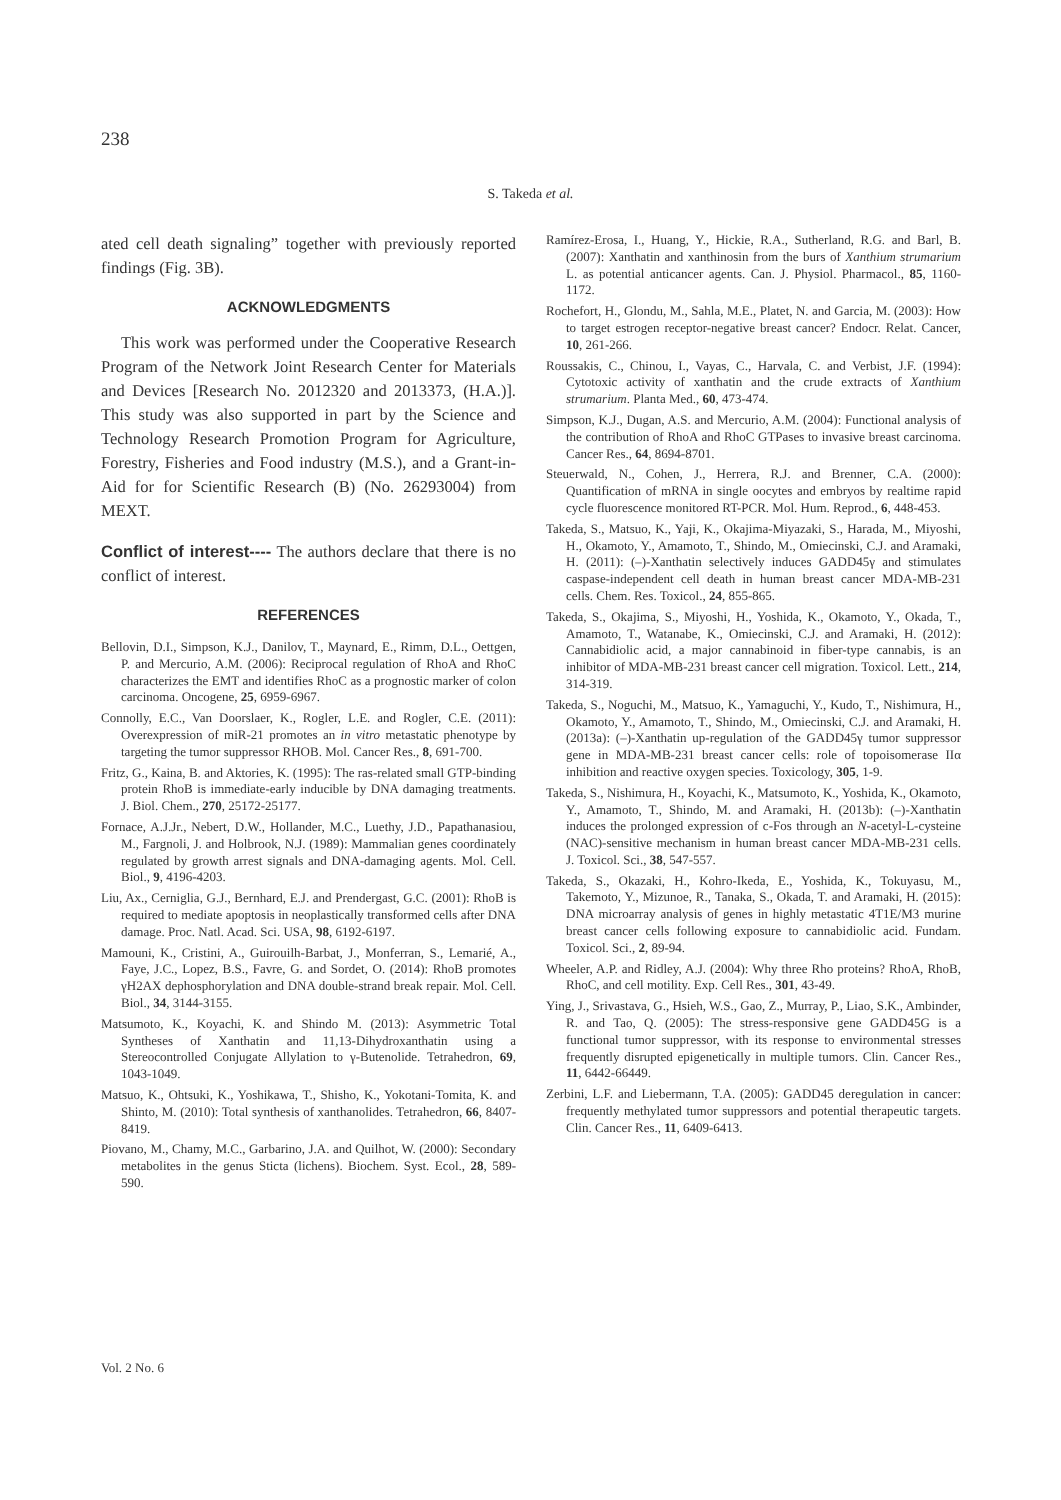238
S. Takeda et al.
ated cell death signaling” together with previously reported findings (Fig. 3B).
ACKNOWLEDGMENTS
This work was performed under the Cooperative Research Program of the Network Joint Research Center for Materials and Devices [Research No. 2012320 and 2013373, (H.A.)]. This study was also supported in part by the Science and Technology Research Promotion Program for Agriculture, Forestry, Fisheries and Food industry (M.S.), and a Grant-in-Aid for for Scientific Research (B) (No. 26293004) from MEXT.
Conflict of interest---- The authors declare that there is no conflict of interest.
REFERENCES
Bellovin, D.I., Simpson, K.J., Danilov, T., Maynard, E., Rimm, D.L., Oettgen, P. and Mercurio, A.M. (2006): Reciprocal regulation of RhoA and RhoC characterizes the EMT and identifies RhoC as a prognostic marker of colon carcinoma. Oncogene, 25, 6959-6967.
Connolly, E.C., Van Doorslaer, K., Rogler, L.E. and Rogler, C.E. (2011): Overexpression of miR-21 promotes an in vitro metastatic phenotype by targeting the tumor suppressor RHOB. Mol. Cancer Res., 8, 691-700.
Fritz, G., Kaina, B. and Aktories, K. (1995): The ras-related small GTP-binding protein RhoB is immediate-early inducible by DNA damaging treatments. J. Biol. Chem., 270, 25172-25177.
Fornace, A.J.Jr., Nebert, D.W., Hollander, M.C., Luethy, J.D., Papathanasiou, M., Fargnoli, J. and Holbrook, N.J. (1989): Mammalian genes coordinately regulated by growth arrest signals and DNA-damaging agents. Mol. Cell. Biol., 9, 4196-4203.
Liu, Ax., Cerniglia, G.J., Bernhard, E.J. and Prendergast, G.C. (2001): RhoB is required to mediate apoptosis in neoplastically transformed cells after DNA damage. Proc. Natl. Acad. Sci. USA, 98, 6192-6197.
Mamouni, K., Cristini, A., Guirouilh-Barbat, J., Monferran, S., Lemarié, A., Faye, J.C., Lopez, B.S., Favre, G. and Sordet, O. (2014): RhoB promotes γH2AX dephosphorylation and DNA double-strand break repair. Mol. Cell. Biol., 34, 3144-3155.
Matsumoto, K., Koyachi, K. and Shindo M. (2013): Asymmetric Total Syntheses of Xanthatin and 11,13-Dihydroxanthatin using a Stereocontrolled Conjugate Allylation to γ-Butenolide. Tetrahedron, 69, 1043-1049.
Matsuo, K., Ohtsuki, K., Yoshikawa, T., Shisho, K., Yokotani-Tomita, K. and Shinto, M. (2010): Total synthesis of xanthanolides. Tetrahedron, 66, 8407-8419.
Piovano, M., Chamy, M.C., Garbarino, J.A. and Quilhot, W. (2000): Secondary metabolites in the genus Sticta (lichens). Biochem. Syst. Ecol., 28, 589-590.
Ramírez-Erosa, I., Huang, Y., Hickie, R.A., Sutherland, R.G. and Barl, B. (2007): Xanthatin and xanthinosin from the burs of Xanthium strumarium L. as potential anticancer agents. Can. J. Physiol. Pharmacol., 85, 1160-1172.
Rochefort, H., Glondu, M., Sahla, M.E., Platet, N. and Garcia, M. (2003): How to target estrogen receptor-negative breast cancer? Endocr. Relat. Cancer, 10, 261-266.
Roussakis, C., Chinou, I., Vayas, C., Harvala, C. and Verbist, J.F. (1994): Cytotoxic activity of xanthatin and the crude extracts of Xanthium strumarium. Planta Med., 60, 473-474.
Simpson, K.J., Dugan, A.S. and Mercurio, A.M. (2004): Functional analysis of the contribution of RhoA and RhoC GTPases to invasive breast carcinoma. Cancer Res., 64, 8694-8701.
Steuerwald, N., Cohen, J., Herrera, R.J. and Brenner, C.A. (2000): Quantification of mRNA in single oocytes and embryos by realtime rapid cycle fluorescence monitored RT-PCR. Mol. Hum. Reprod., 6, 448-453.
Takeda, S., Matsuo, K., Yaji, K., Okajima-Miyazaki, S., Harada, M., Miyoshi, H., Okamoto, Y., Amamoto, T., Shindo, M., Omiecinski, C.J. and Aramaki, H. (2011): (–)-Xanthatin selectively induces GADD45γ and stimulates caspase-independent cell death in human breast cancer MDA-MB-231 cells. Chem. Res. Toxicol., 24, 855-865.
Takeda, S., Okajima, S., Miyoshi, H., Yoshida, K., Okamoto, Y., Okada, T., Amamoto, T., Watanabe, K., Omiecinski, C.J. and Aramaki, H. (2012): Cannabidiolic acid, a major cannabinoid in fiber-type cannabis, is an inhibitor of MDA-MB-231 breast cancer cell migration. Toxicol. Lett., 214, 314-319.
Takeda, S., Noguchi, M., Matsuo, K., Yamaguchi, Y., Kudo, T., Nishimura, H., Okamoto, Y., Amamoto, T., Shindo, M., Omiecinski, C.J. and Aramaki, H. (2013a): (–)-Xanthatin up-regulation of the GADD45γ tumor suppressor gene in MDA-MB-231 breast cancer cells: role of topoisomerase IIα inhibition and reactive oxygen species. Toxicology, 305, 1-9.
Takeda, S., Nishimura, H., Koyachi, K., Matsumoto, K., Yoshida, K., Okamoto, Y., Amamoto, T., Shindo, M. and Aramaki, H. (2013b): (–)-Xanthatin induces the prolonged expression of c-Fos through an N-acetyl-L-cysteine (NAC)-sensitive mechanism in human breast cancer MDA-MB-231 cells. J. Toxicol. Sci., 38, 547-557.
Takeda, S., Okazaki, H., Kohro-Ikeda, E., Yoshida, K., Tokuyasu, M., Takemoto, Y., Mizunoe, R., Tanaka, S., Okada, T. and Aramaki, H. (2015): DNA microarray analysis of genes in highly metastatic 4T1E/M3 murine breast cancer cells following exposure to cannabidiolic acid. Fundam. Toxicol. Sci., 2, 89-94.
Wheeler, A.P. and Ridley, A.J. (2004): Why three Rho proteins? RhoA, RhoB, RhoC, and cell motility. Exp. Cell Res., 301, 43-49.
Ying, J., Srivastava, G., Hsieh, W.S., Gao, Z., Murray, P., Liao, S.K., Ambinder, R. and Tao, Q. (2005): The stress-responsive gene GADD45G is a functional tumor suppressor, with its response to environmental stresses frequently disrupted epigenetically in multiple tumors. Clin. Cancer Res., 11, 6442-66449.
Zerbini, L.F. and Liebermann, T.A. (2005): GADD45 deregulation in cancer: frequently methylated tumor suppressors and potential therapeutic targets. Clin. Cancer Res., 11, 6409-6413.
Vol. 2 No. 6